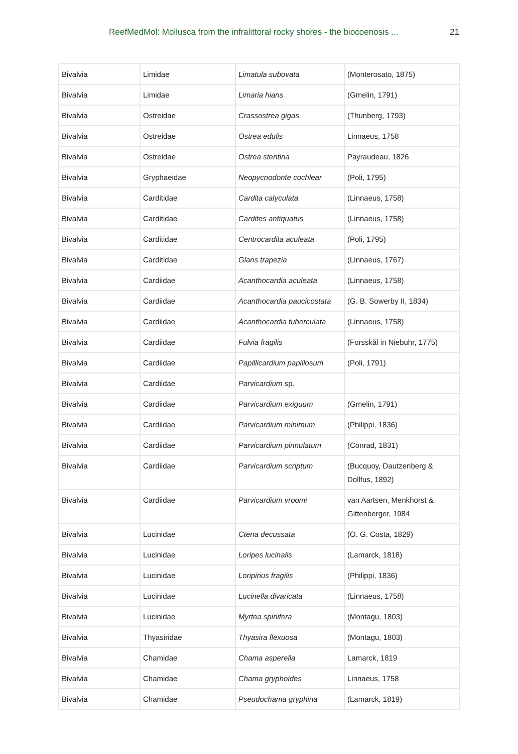ReefMedMol: Mollusca from the infralittoral rocky shores - the biocoenosis ... 21
| Bivalvia | Limidae | Limatula subovata | (Monterosato, 1875) |
| Bivalvia | Limidae | Limaria hians | (Gmelin, 1791) |
| Bivalvia | Ostreidae | Crassostrea gigas | (Thunberg, 1793) |
| Bivalvia | Ostreidae | Ostrea edulis | Linnaeus, 1758 |
| Bivalvia | Ostreidae | Ostrea stentina | Payraudeau, 1826 |
| Bivalvia | Gryphaeidae | Neopycnodonte cochlear | (Poli, 1795) |
| Bivalvia | Carditidae | Cardita calyculata | (Linnaeus, 1758) |
| Bivalvia | Carditidae | Cardites antiquatus | (Linnaeus, 1758) |
| Bivalvia | Carditidae | Centrocardita aculeata | (Poli, 1795) |
| Bivalvia | Carditidae | Glans trapezia | (Linnaeus, 1767) |
| Bivalvia | Cardiidae | Acanthocardia aculeata | (Linnaeus, 1758) |
| Bivalvia | Cardiidae | Acanthocardia paucicostata | (G. B. Sowerby II, 1834) |
| Bivalvia | Cardiidae | Acanthocardia tuberculata | (Linnaeus, 1758) |
| Bivalvia | Cardiidae | Fulvia fragilis | (Forsskål in Niebuhr, 1775) |
| Bivalvia | Cardiidae | Papillicardium papillosum | (Poli, 1791) |
| Bivalvia | Cardiidae | Parvicardium sp. | |
| Bivalvia | Cardiidae | Parvicardium exiguum | (Gmelin, 1791) |
| Bivalvia | Cardiidae | Parvicardium minimum | (Philippi, 1836) |
| Bivalvia | Cardiidae | Parvicardium pinnulatum | (Conrad, 1831) |
| Bivalvia | Cardiidae | Parvicardium scriptum | (Bucquoy, Dautzenberg & Dollfus, 1892) |
| Bivalvia | Cardiidae | Parvicardium vroomi | van Aartsen, Menkhorst & Gittenberger, 1984 |
| Bivalvia | Lucinidae | Ctena decussata | (O. G. Costa, 1829) |
| Bivalvia | Lucinidae | Loripes lucinalis | (Lamarck, 1818) |
| Bivalvia | Lucinidae | Loripinus fragilis | (Philippi, 1836) |
| Bivalvia | Lucinidae | Lucinella divaricata | (Linnaeus, 1758) |
| Bivalvia | Lucinidae | Myrtea spinifera | (Montagu, 1803) |
| Bivalvia | Thyasiridae | Thyasira flexuosa | (Montagu, 1803) |
| Bivalvia | Chamidae | Chama asperella | Lamarck, 1819 |
| Bivalvia | Chamidae | Chama gryphoides | Linnaeus, 1758 |
| Bivalvia | Chamidae | Pseudochama gryphina | (Lamarck, 1819) |